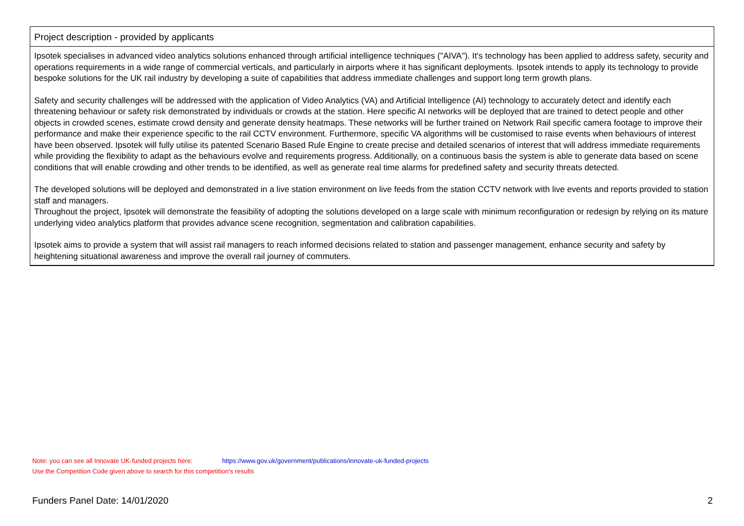| Project description - provided by applicants |
| --- |
| Ipsotek specialises in advanced video analytics solutions enhanced through artificial intelligence techniques ("AIVA"). It's technology has been applied to address safety, security and operations requirements in a wide range of commercial verticals, and particularly in airports where it has significant deployments. Ipsotek intends to apply its technology to provide bespoke solutions for the UK rail industry by developing a suite of capabilities that address immediate challenges and support long term growth plans. Safety and security challenges will be addressed with the application of Video Analytics (VA) and Artificial Intelligence (AI) technology to accurately detect and identify each threatening behaviour or safety risk demonstrated by individuals or crowds at the station. Here specific AI networks will be deployed that are trained to detect people and other objects in crowded scenes, estimate crowd density and generate density heatmaps. These networks will be further trained on Network Rail specific camera footage to improve their performance and make their experience specific to the rail CCTV environment. Furthermore, specific VA algorithms will be customised to raise events when behaviours of interest have been observed. Ipsotek will fully utilise its patented Scenario Based Rule Engine to create precise and detailed scenarios of interest that will address immediate requirements while providing the flexibility to adapt as the behaviours evolve and requirements progress. Additionally, on a continuous basis the system is able to generate data based on scene conditions that will enable crowding and other trends to be identified, as well as generate real time alarms for predefined safety and security threats detected. The developed solutions will be deployed and demonstrated in a live station environment on live feeds from the station CCTV network with live events and reports provided to station staff and managers. Throughout the project, Ipsotek will demonstrate the feasibility of adopting the solutions developed on a large scale with minimum reconfiguration or redesign by relying on its mature underlying video analytics platform that provides advance scene recognition, segmentation and calibration capabilities. Ipsotek aims to provide a system that will assist rail managers to reach informed decisions related to station and passenger management, enhance security and safety by heightening situational awareness and improve the overall rail journey of commuters. |
Note: you can see all Innovate UK-funded projects here: https://www.gov.uk/government/publications/innovate-uk-funded-projects
Use the Competition Code given above to search for this competition's results
Funders Panel Date: 14/01/2020 2